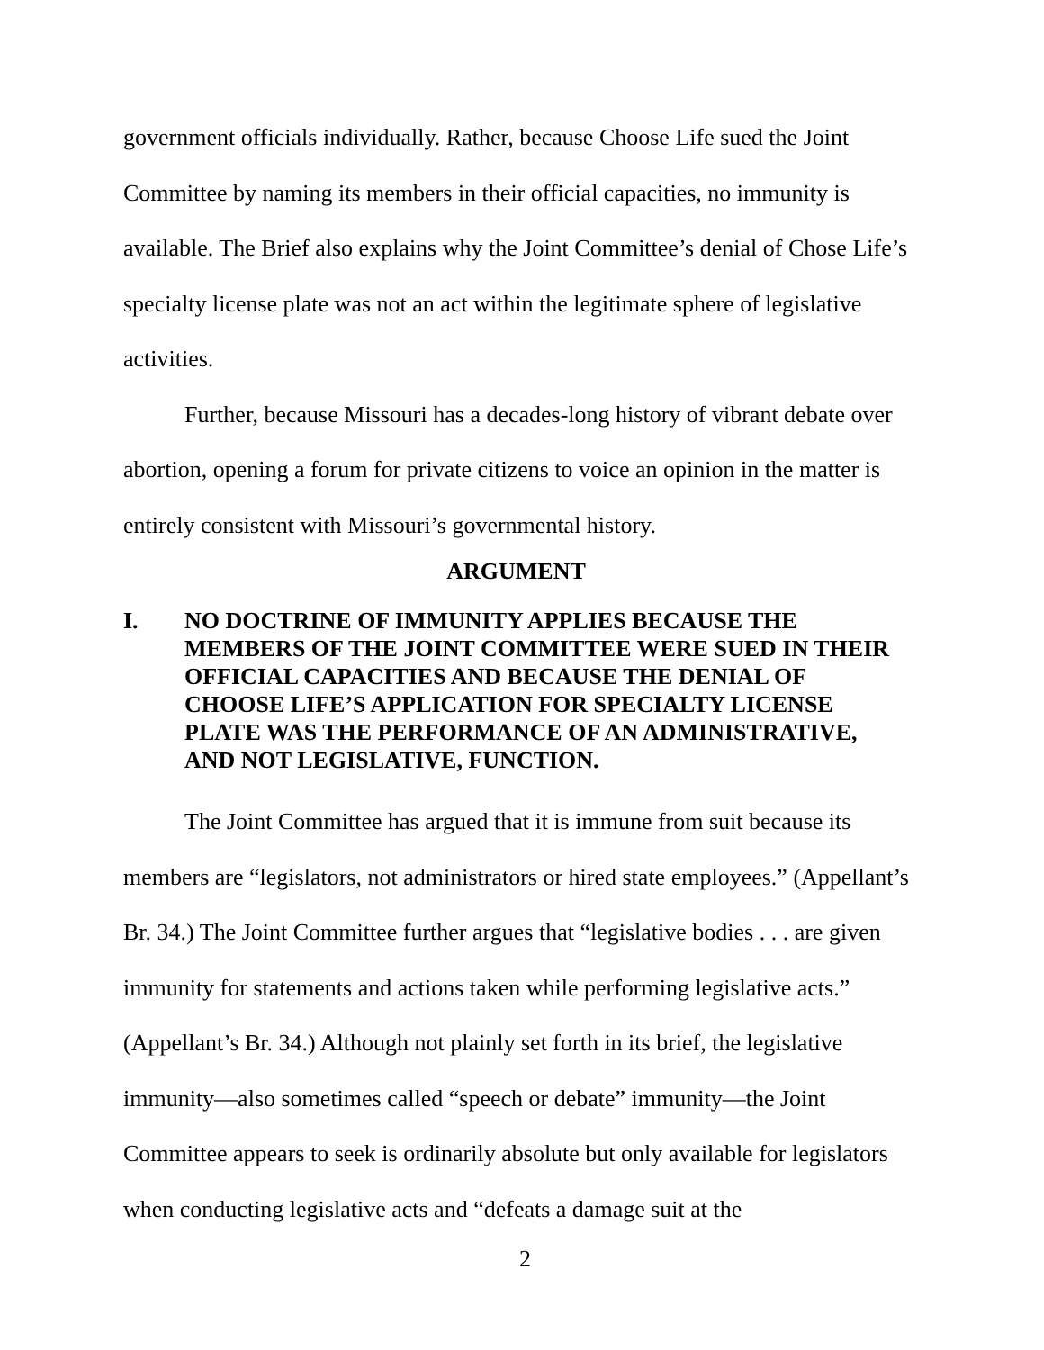government officials individually. Rather, because Choose Life sued the Joint Committee by naming its members in their official capacities, no immunity is available. The Brief also explains why the Joint Committee’s denial of Chose Life’s specialty license plate was not an act within the legitimate sphere of legislative activities.
Further, because Missouri has a decades-long history of vibrant debate over abortion, opening a forum for private citizens to voice an opinion in the matter is entirely consistent with Missouri’s governmental history.
ARGUMENT
I. NO DOCTRINE OF IMMUNITY APPLIES BECAUSE THE MEMBERS OF THE JOINT COMMITTEE WERE SUED IN THEIR OFFICIAL CAPACITIES AND BECAUSE THE DENIAL OF CHOOSE LIFE’S APPLICATION FOR SPECIALTY LICENSE PLATE WAS THE PERFORMANCE OF AN ADMINISTRATIVE, AND NOT LEGISLATIVE, FUNCTION.
The Joint Committee has argued that it is immune from suit because its members are “legislators, not administrators or hired state employees.” (Appellant’s Br. 34.) The Joint Committee further argues that “legislative bodies . . . are given immunity for statements and actions taken while performing legislative acts.” (Appellant’s Br. 34.) Although not plainly set forth in its brief, the legislative immunity—also sometimes called “speech or debate” immunity—the Joint Committee appears to seek is ordinarily absolute but only available for legislators when conducting legislative acts and “defeats a damage suit at the
2